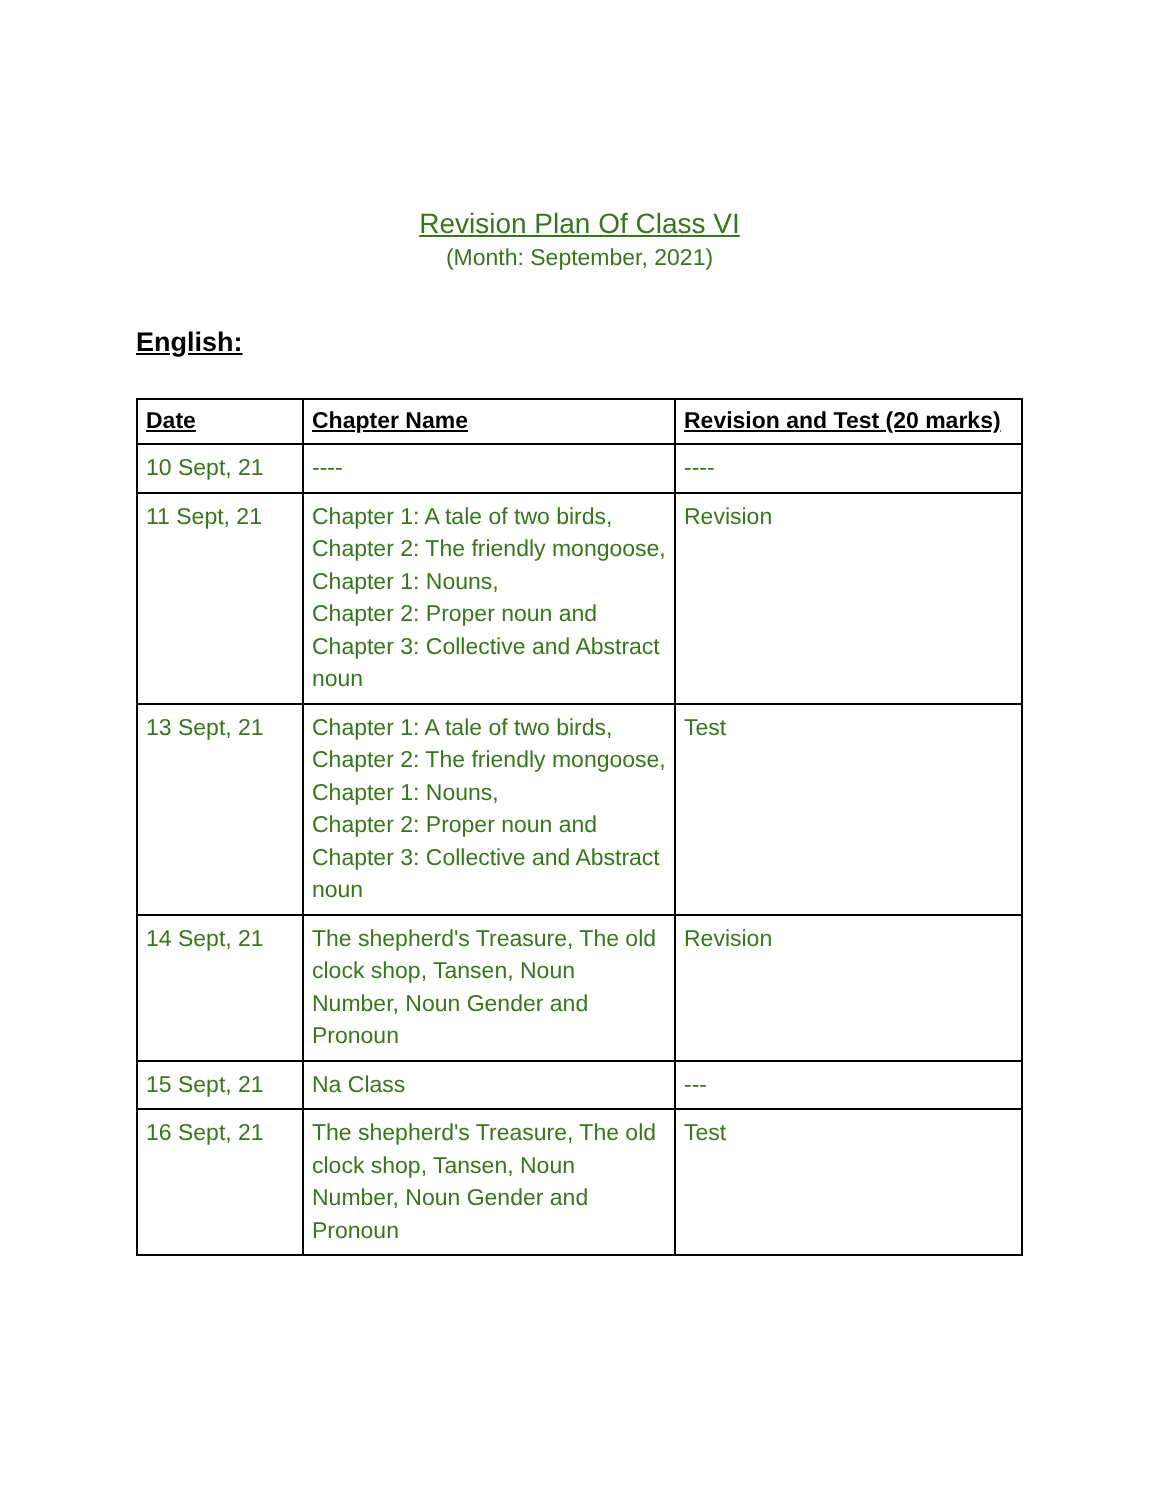Revision Plan Of Class VI
(Month: September, 2021)
English:
| Date | Chapter Name | Revision and Test (20 marks) |
| --- | --- | --- |
| 10 Sept, 21 | ---- | ---- |
| 11 Sept, 21 | Chapter 1: A tale of two birds, Chapter 2: The friendly mongoose, Chapter 1: Nouns, Chapter 2: Proper noun and Chapter 3: Collective and Abstract noun | Revision |
| 13 Sept, 21 | Chapter 1: A tale of two birds, Chapter 2: The friendly mongoose, Chapter 1: Nouns, Chapter 2: Proper noun and Chapter 3: Collective and Abstract noun | Test |
| 14 Sept, 21 | The shepherd's Treasure, The old clock shop, Tansen, Noun Number, Noun Gender and Pronoun | Revision |
| 15 Sept, 21 | Na Class | --- |
| 16 Sept, 21 | The shepherd's Treasure, The old clock shop, Tansen, Noun Number, Noun Gender and Pronoun | Test |